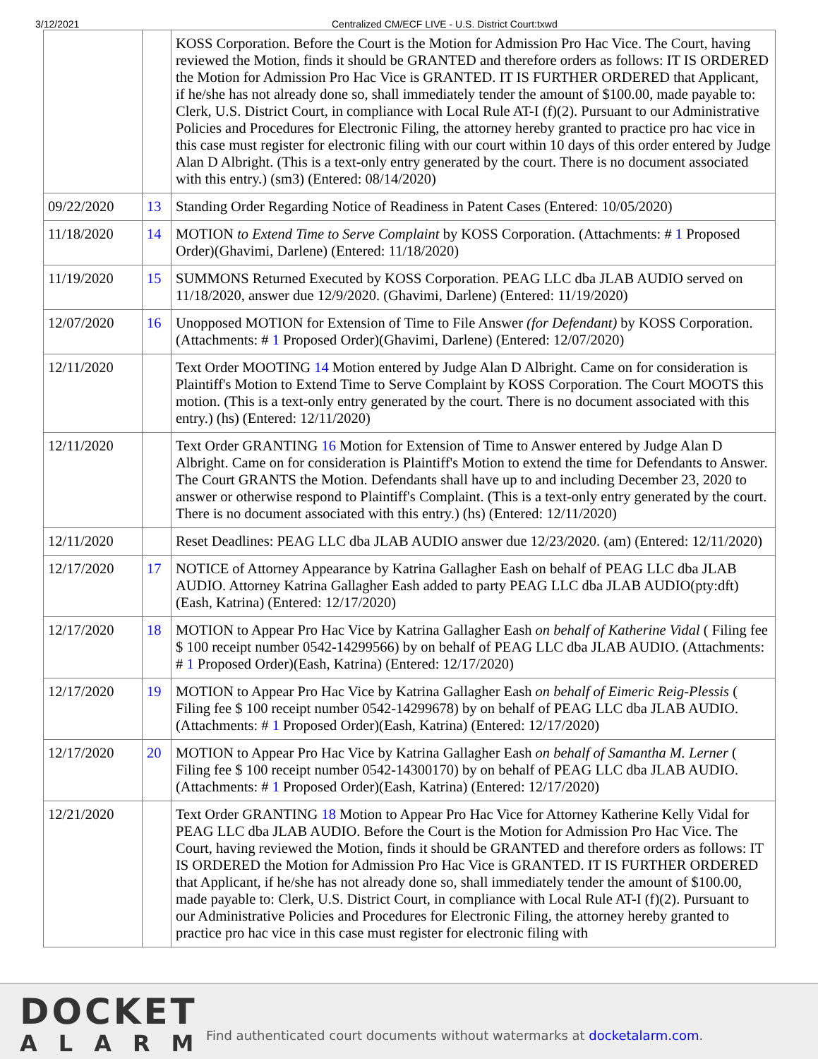3/12/2021 Centralized CM/ECF LIVE - U.S. District Court:txwd
| | | KOSS Corporation. Before the Court is the Motion for Admission Pro Hac Vice. The Court, having reviewed the Motion, finds it should be GRANTED and therefore orders as follows: IT IS ORDERED the Motion for Admission Pro Hac Vice is GRANTED. IT IS FURTHER ORDERED that Applicant, if he/she has not already done so, shall immediately tender the amount of $100.00, made payable to: Clerk, U.S. District Court, in compliance with Local Rule AT-I (f)(2). Pursuant to our Administrative Policies and Procedures for Electronic Filing, the attorney hereby granted to practice pro hac vice in this case must register for electronic filing with our court within 10 days of this order entered by Judge Alan D Albright. (This is a text-only entry generated by the court. There is no document associated with this entry.) (sm3) (Entered: 08/14/2020) |
| 09/22/2020 | 13 | Standing Order Regarding Notice of Readiness in Patent Cases (Entered: 10/05/2020) |
| 11/18/2020 | 14 | MOTION to Extend Time to Serve Complaint by KOSS Corporation. (Attachments: # 1 Proposed Order)(Ghavimi, Darlene) (Entered: 11/18/2020) |
| 11/19/2020 | 15 | SUMMONS Returned Executed by KOSS Corporation. PEAG LLC dba JLAB AUDIO served on 11/18/2020, answer due 12/9/2020. (Ghavimi, Darlene) (Entered: 11/19/2020) |
| 12/07/2020 | 16 | Unopposed MOTION for Extension of Time to File Answer (for Defendant) by KOSS Corporation. (Attachments: # 1 Proposed Order)(Ghavimi, Darlene) (Entered: 12/07/2020) |
| 12/11/2020 | | Text Order MOOTING 14 Motion entered by Judge Alan D Albright. Came on for consideration is Plaintiff's Motion to Extend Time to Serve Complaint by KOSS Corporation. The Court MOOTS this motion. (This is a text-only entry generated by the court. There is no document associated with this entry.) (hs) (Entered: 12/11/2020) |
| 12/11/2020 | | Text Order GRANTING 16 Motion for Extension of Time to Answer entered by Judge Alan D Albright. Came on for consideration is Plaintiff's Motion to extend the time for Defendants to Answer. The Court GRANTS the Motion. Defendants shall have up to and including December 23, 2020 to answer or otherwise respond to Plaintiff's Complaint. (This is a text-only entry generated by the court. There is no document associated with this entry.) (hs) (Entered: 12/11/2020) |
| 12/11/2020 | | Reset Deadlines: PEAG LLC dba JLAB AUDIO answer due 12/23/2020. (am) (Entered: 12/11/2020) |
| 12/17/2020 | 17 | NOTICE of Attorney Appearance by Katrina Gallagher Eash on behalf of PEAG LLC dba JLAB AUDIO. Attorney Katrina Gallagher Eash added to party PEAG LLC dba JLAB AUDIO(pty:dft) (Eash, Katrina) (Entered: 12/17/2020) |
| 12/17/2020 | 18 | MOTION to Appear Pro Hac Vice by Katrina Gallagher Eash on behalf of Katherine Vidal ( Filing fee $ 100 receipt number 0542-14299566) by on behalf of PEAG LLC dba JLAB AUDIO. (Attachments: # 1 Proposed Order)(Eash, Katrina) (Entered: 12/17/2020) |
| 12/17/2020 | 19 | MOTION to Appear Pro Hac Vice by Katrina Gallagher Eash on behalf of Eimeric Reig-Plessis ( Filing fee $ 100 receipt number 0542-14299678) by on behalf of PEAG LLC dba JLAB AUDIO. (Attachments: # 1 Proposed Order)(Eash, Katrina) (Entered: 12/17/2020) |
| 12/17/2020 | 20 | MOTION to Appear Pro Hac Vice by Katrina Gallagher Eash on behalf of Samantha M. Lerner ( Filing fee $ 100 receipt number 0542-14300170) by on behalf of PEAG LLC dba JLAB AUDIO. (Attachments: # 1 Proposed Order)(Eash, Katrina) (Entered: 12/17/2020) |
| 12/21/2020 | | Text Order GRANTING 18 Motion to Appear Pro Hac Vice for Attorney Katherine Kelly Vidal for PEAG LLC dba JLAB AUDIO. Before the Court is the Motion for Admission Pro Hac Vice. The Court, having reviewed the Motion, finds it should be GRANTED and therefore orders as follows: IT IS ORDERED the Motion for Admission Pro Hac Vice is GRANTED. IT IS FURTHER ORDERED that Applicant, if he/she has not already done so, shall immediately tender the amount of $100.00, made payable to: Clerk, U.S. District Court, in compliance with Local Rule AT-I (f)(2). Pursuant to our Administrative Policies and Procedures for Electronic Filing, the attorney hereby granted to practice pro hac vice in this case must register for electronic filing with |
DOCKET
ALARM
Find authenticated court documents without watermarks at docketalarm.com.